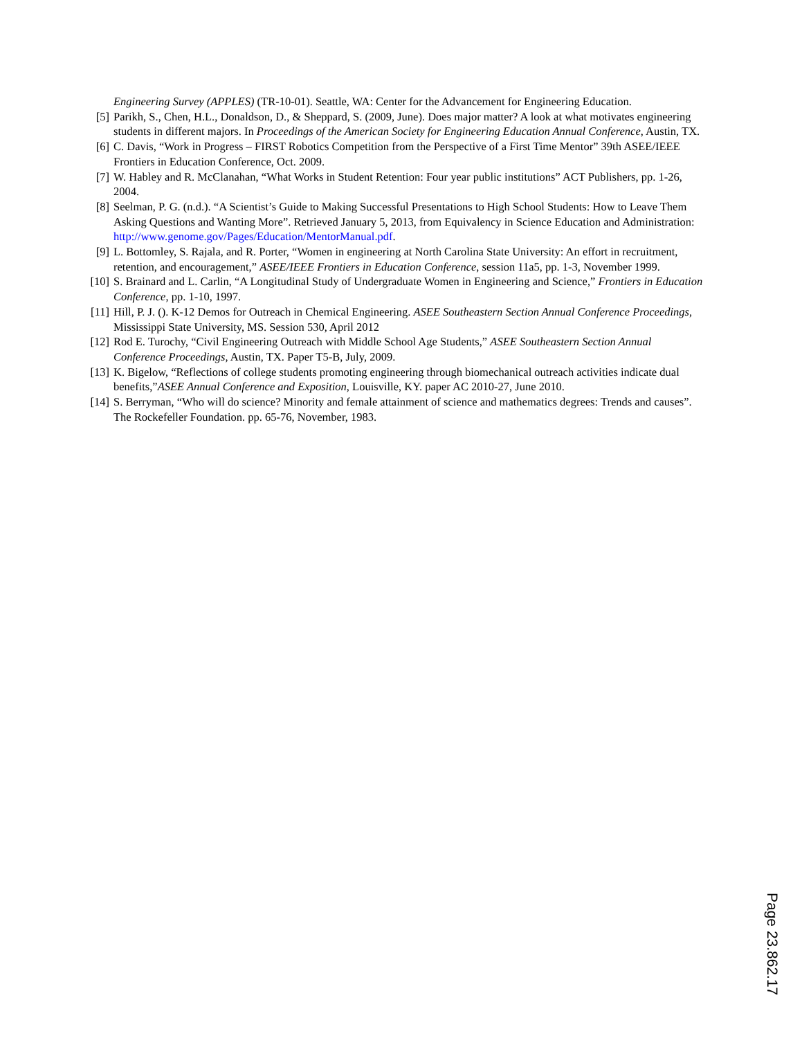Engineering Survey (APPLES) (TR-10-01). Seattle, WA: Center for the Advancement for Engineering Education.
[5] Parikh, S., Chen, H.L., Donaldson, D., & Sheppard, S. (2009, June). Does major matter? A look at what motivates engineering students in different majors. In Proceedings of the American Society for Engineering Education Annual Conference, Austin, TX.
[6] C. Davis, “Work in Progress – FIRST Robotics Competition from the Perspective of a First Time Mentor” 39th ASEE/IEEE Frontiers in Education Conference, Oct. 2009.
[7] W. Habley and R. McClanahan, “What Works in Student Retention: Four year public institutions” ACT Publishers, pp. 1-26, 2004.
[8] Seelman, P. G. (n.d.). “A Scientist’s Guide to Making Successful Presentations to High School Students: How to Leave Them Asking Questions and Wanting More”. Retrieved January 5, 2013, from Equivalency in Science Education and Administration: http://www.genome.gov/Pages/Education/MentorManual.pdf.
[9] L. Bottomley, S. Rajala, and R. Porter, “Women in engineering at North Carolina State University: An effort in recruitment, retention, and encouragement,” ASEE/IEEE Frontiers in Education Conference, session 11a5, pp. 1-3, November 1999.
[10] S. Brainard and L. Carlin, “A Longitudinal Study of Undergraduate Women in Engineering and Science,” Frontiers in Education Conference, pp. 1-10, 1997.
[11] Hill, P. J. (). K-12 Demos for Outreach in Chemical Engineering. ASEE Southeastern Section Annual Conference Proceedings, Mississippi State University, MS. Session 530, April 2012
[12] Rod E. Turochy, “Civil Engineering Outreach with Middle School Age Students,” ASEE Southeastern Section Annual Conference Proceedings, Austin, TX. Paper T5-B, July, 2009.
[13] K. Bigelow, “Reflections of college students promoting engineering through biomechanical outreach activities indicate dual benefits,”ASEE Annual Conference and Exposition, Louisville, KY. paper AC 2010-27, June 2010.
[14] S. Berryman, “Who will do science? Minority and female attainment of science and mathematics degrees: Trends and causes”. The Rockefeller Foundation. pp. 65-76, November, 1983.
Page 23.862.17